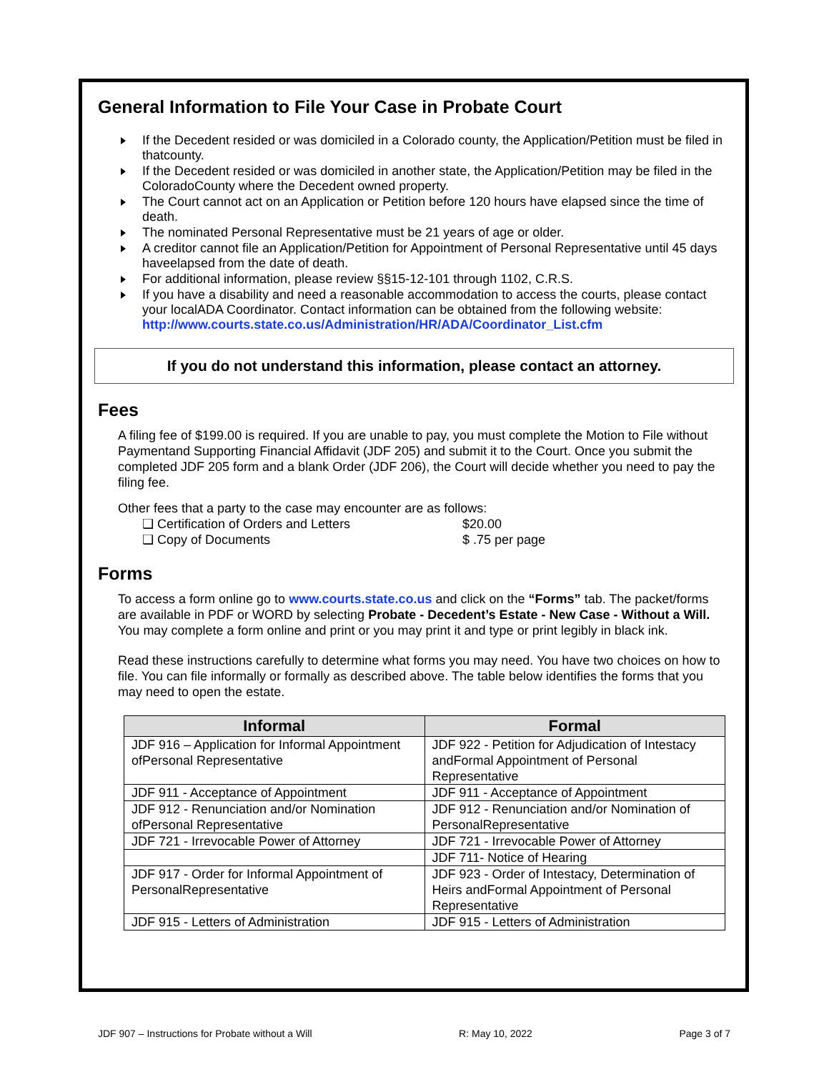General Information to File Your Case in Probate Court
If the Decedent resided or was domiciled in a Colorado county, the Application/Petition must be filed in thatcounty.
If the Decedent resided or was domiciled in another state, the Application/Petition may be filed in the ColoradoCounty where the Decedent owned property.
The Court cannot act on an Application or Petition before 120 hours have elapsed since the time of death.
The nominated Personal Representative must be 21 years of age or older.
A creditor cannot file an Application/Petition for Appointment of Personal Representative until 45 days haveelapsed from the date of death.
For additional information, please review §§15-12-101 through 1102, C.R.S.
If you have a disability and need a reasonable accommodation to access the courts, please contact your localADA Coordinator. Contact information can be obtained from the following website: http://www.courts.state.co.us/Administration/HR/ADA/Coordinator_List.cfm
If you do not understand this information, please contact an attorney.
Fees
A filing fee of $199.00 is required. If you are unable to pay, you must complete the Motion to File without Paymentand Supporting Financial Affidavit (JDF 205) and submit it to the Court. Once you submit the completed JDF 205 form and a blank Order (JDF 206), the Court will decide whether you need to pay the filing fee.
Other fees that a party to the case may encounter are as follows:
❑ Certification of Orders and Letters $20.00
❑ Copy of Documents $ .75 per page
Forms
To access a form online go to www.courts.state.co.us and click on the “Forms” tab. The packet/forms are available in PDF or WORD by selecting Probate - Decedent’s Estate - New Case - Without a Will. You may complete a form online and print or you may print it and type or print legibly in black ink.
Read these instructions carefully to determine what forms you may need. You have two choices on how to file. You can file informally or formally as described above. The table below identifies the forms that you may need to open the estate.
| Informal | Formal |
| --- | --- |
| JDF 916 – Application for Informal Appointment ofPersonal Representative | JDF 922 - Petition for Adjudication of Intestacy andFormal Appointment of Personal Representative |
| JDF 911 - Acceptance of Appointment | JDF 911 - Acceptance of Appointment |
| JDF 912 - Renunciation and/or Nomination ofPersonal Representative | JDF 912 - Renunciation and/or Nomination of PersonalRepresentative |
| JDF 721 - Irrevocable Power of Attorney | JDF 721 - Irrevocable Power of Attorney |
| | JDF 711- Notice of Hearing |
| JDF 917 - Order for Informal Appointment of PersonalRepresentative | JDF 923 - Order of Intestacy, Determination of Heirs andFormal Appointment of Personal Representative |
| JDF 915 - Letters of Administration | JDF 915 - Letters of Administration |
JDF 907 – Instructions for Probate without a Will R: May 10, 2022 Page 3 of 7